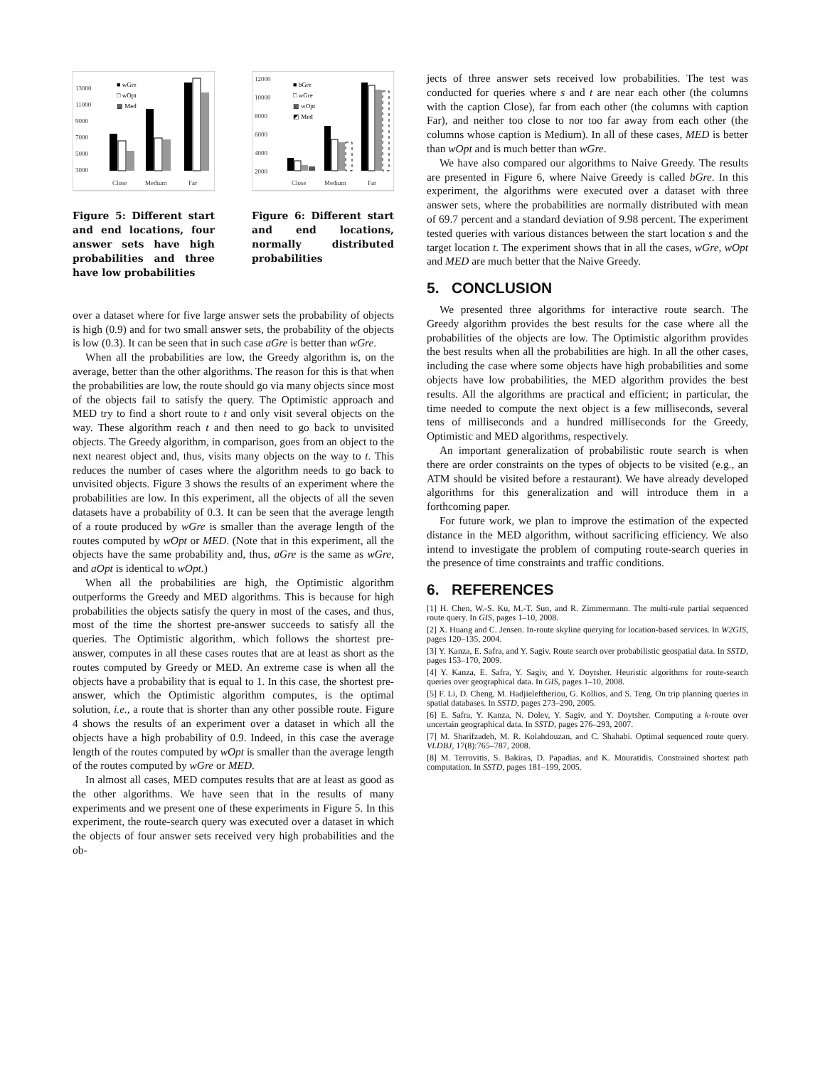13000
11000
9000
7000
5000
3000
Close
Medium
Far
■ wGre
□ wOpt
▩ Med
Figure 5: Different start and end locations, four answer sets have high probabilities and three have low probabilities
12000
10000
8000
6000
4000
2000
Close
Medium
Far
■ bGre
□ wGre
▩ wOpt
◩ Med
Figure 6: Different start and end locations, normally distributed probabilities
over a dataset where for five large answer sets the probability of objects is high (0.9) and for two small answer sets, the probability of the objects is low (0.3). It can be seen that in such case aGre is better than wGre.
When all the probabilities are low, the Greedy algorithm is, on the average, better than the other algorithms. The reason for this is that when the probabilities are low, the route should go via many objects since most of the objects fail to satisfy the query. The Optimistic approach and MED try to find a short route to t and only visit several objects on the way. These algorithm reach t and then need to go back to unvisited objects. The Greedy algorithm, in comparison, goes from an object to the next nearest object and, thus, visits many objects on the way to t. This reduces the number of cases where the algorithm needs to go back to unvisited objects. Figure 3 shows the results of an experiment where the probabilities are low. In this experiment, all the objects of all the seven datasets have a probability of 0.3. It can be seen that the average length of a route produced by wGre is smaller than the average length of the routes computed by wOpt or MED. (Note that in this experiment, all the objects have the same probability and, thus, aGre is the same as wGre, and aOpt is identical to wOpt.)
When all the probabilities are high, the Optimistic algorithm outperforms the Greedy and MED algorithms. This is because for high probabilities the objects satisfy the query in most of the cases, and thus, most of the time the shortest pre-answer succeeds to satisfy all the queries. The Optimistic algorithm, which follows the shortest pre-answer, computes in all these cases routes that are at least as short as the routes computed by Greedy or MED. An extreme case is when all the objects have a probability that is equal to 1. In this case, the shortest pre-answer, which the Optimistic algorithm computes, is the optimal solution, i.e., a route that is shorter than any other possible route. Figure 4 shows the results of an experiment over a dataset in which all the objects have a high probability of 0.9. Indeed, in this case the average length of the routes computed by wOpt is smaller than the average length of the routes computed by wGre or MED.
In almost all cases, MED computes results that are at least as good as the other algorithms. We have seen that in the results of many experiments and we present one of these experiments in Figure 5. In this experiment, the route-search query was executed over a dataset in which the objects of four answer sets received very high probabilities and the ob-
jects of three answer sets received low probabilities. The test was conducted for queries where s and t are near each other (the columns with the caption Close), far from each other (the columns with caption Far), and neither too close to nor too far away from each other (the columns whose caption is Medium). In all of these cases, MED is better than wOpt and is much better than wGre.
We have also compared our algorithms to Naive Greedy. The results are presented in Figure 6, where Naive Greedy is called bGre. In this experiment, the algorithms were executed over a dataset with three answer sets, where the probabilities are normally distributed with mean of 69.7 percent and a standard deviation of 9.98 percent. The experiment tested queries with various distances between the start location s and the target location t. The experiment shows that in all the cases, wGre, wOpt and MED are much better that the Naive Greedy.
5. CONCLUSION
We presented three algorithms for interactive route search. The Greedy algorithm provides the best results for the case where all the probabilities of the objects are low. The Optimistic algorithm provides the best results when all the probabilities are high. In all the other cases, including the case where some objects have high probabilities and some objects have low probabilities, the MED algorithm provides the best results. All the algorithms are practical and efficient; in particular, the time needed to compute the next object is a few milliseconds, several tens of milliseconds and a hundred milliseconds for the Greedy, Optimistic and MED algorithms, respectively.
An important generalization of probabilistic route search is when there are order constraints on the types of objects to be visited (e.g., an ATM should be visited before a restaurant). We have already developed algorithms for this generalization and will introduce them in a forthcoming paper.
For future work, we plan to improve the estimation of the expected distance in the MED algorithm, without sacrificing efficiency. We also intend to investigate the problem of computing route-search queries in the presence of time constraints and traffic conditions.
6. REFERENCES
[1] H. Chen, W.-S. Ku, M.-T. Sun, and R. Zimmermann. The multi-rule partial sequenced route query. In GIS, pages 1–10, 2008.
[2] X. Huang and C. Jensen. In-route skyline querying for location-based services. In W2GIS, pages 120–135, 2004.
[3] Y. Kanza, E. Safra, and Y. Sagiv. Route search over probabilistic geospatial data. In SSTD, pages 153–170, 2009.
[4] Y. Kanza, E. Safra, Y. Sagiv, and Y. Doytsher. Heuristic algorithms for route-search queries over geographical data. In GIS, pages 1–10, 2008.
[5] F. Li, D. Cheng, M. Hadjieleftheriou, G. Kollios, and S. Teng. On trip planning queries in spatial databases. In SSTD, pages 273–290, 2005.
[6] E. Safra, Y. Kanza, N. Dolev, Y. Sagiv, and Y. Doytsher. Computing a k-route over uncertain geographical data. In SSTD, pages 276–293, 2007.
[7] M. Sharifzadeh, M. R. Kolahdouzan, and C. Shahabi. Optimal sequenced route query. VLDBJ, 17(8):765–787, 2008.
[8] M. Terrovitis, S. Bakiras, D. Papadias, and K. Mouratidis. Constrained shortest path computation. In SSTD, pages 181–199, 2005.